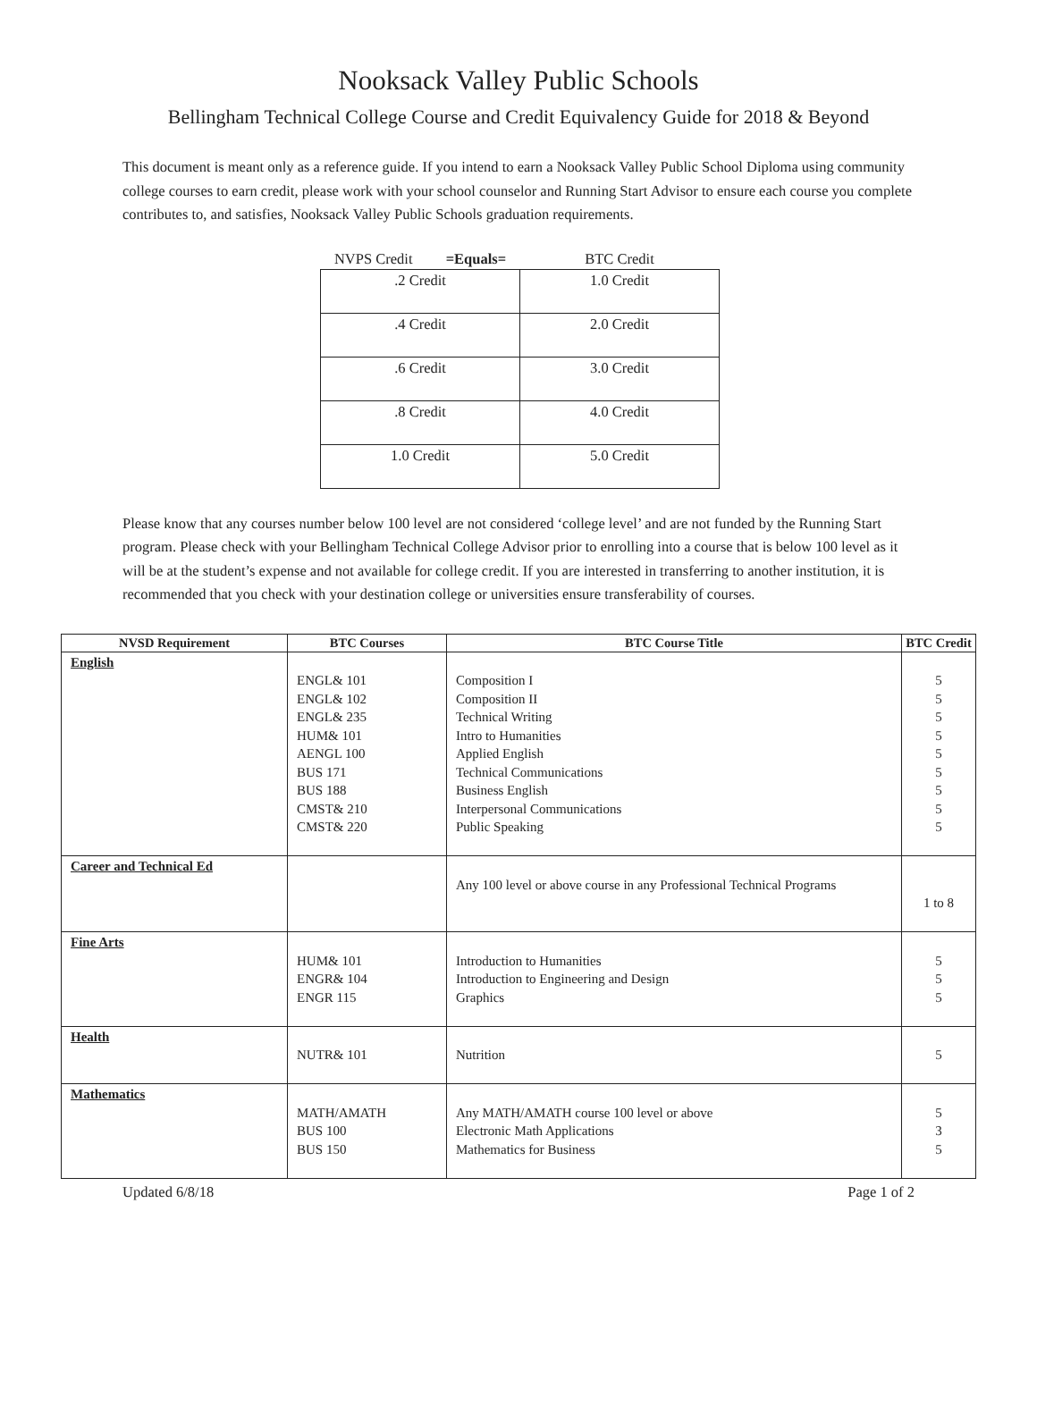Nooksack Valley Public Schools
Bellingham Technical College Course and Credit Equivalency Guide for 2018 & Beyond
This document is meant only as a reference guide. If you intend to earn a Nooksack Valley Public School Diploma using community college courses to earn credit, please work with your school counselor and Running Start Advisor to ensure each course you complete contributes to, and satisfies, Nooksack Valley Public Schools graduation requirements.
| NVPS Credit =Equals= | BTC Credit |
| .2 Credit | 1.0 Credit |
| .4 Credit | 2.0 Credit |
| .6 Credit | 3.0 Credit |
| .8 Credit | 4.0 Credit |
| 1.0 Credit | 5.0 Credit |
Please know that any courses number below 100 level are not considered ‘college level’ and are not funded by the Running Start program. Please check with your Bellingham Technical College Advisor prior to enrolling into a course that is below 100 level as it will be at the student’s expense and not available for college credit. If you are interested in transferring to another institution, it is recommended that you check with your destination college or universities ensure transferability of courses.
| NVSD Requirement | BTC Courses | BTC Course Title | BTC Credit |
| --- | --- | --- | --- |
| English | ENGL& 101 ENGL& 102 ENGL& 235 HUM& 101 AENGL 100 BUS 171 BUS 188 CMST& 210 CMST& 220 | Composition I Composition II Technical Writing Intro to Humanities Applied English Technical Communications Business English Interpersonal Communications Public Speaking | 5 5 5 5 5 5 5 5 5 |
| Career and Technical Ed | | Any 100 level or above course in any Professional Technical Programs | 1 to 8 |
| Fine Arts | HUM& 101 ENGR& 104 ENGR 115 | Introduction to Humanities Introduction to Engineering and Design Graphics | 5 5 5 |
| Health | NUTR& 101 | Nutrition | 5 |
| Mathematics | MATH/AMATH BUS 100 BUS 150 | Any MATH/AMATH course 100 level or above Electronic Math Applications Mathematics for Business | 5 3 5 |
Updated 6/8/18 Page 1 of 2